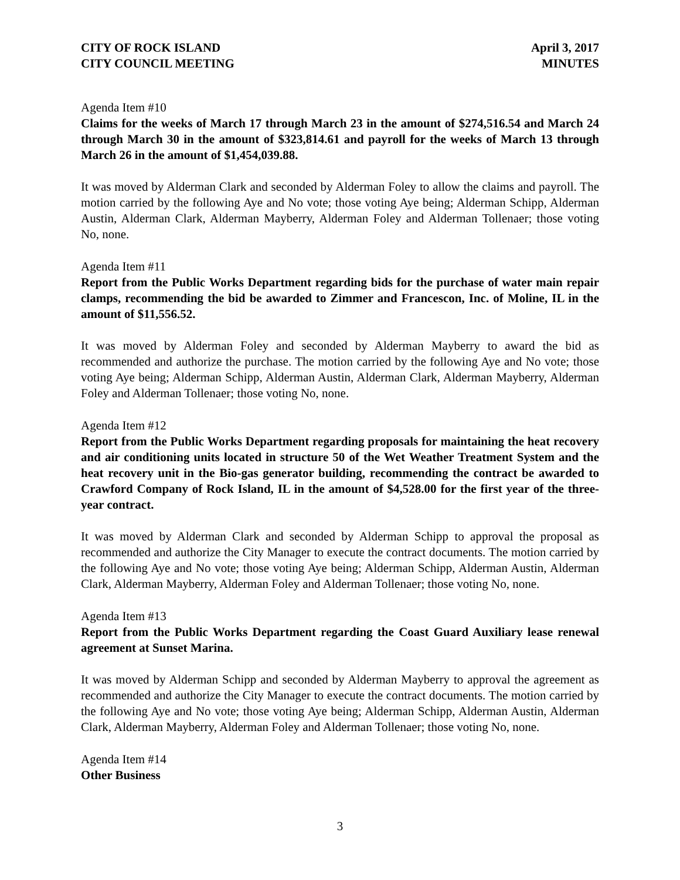CITY OF ROCK ISLAND
CITY COUNCIL MEETING
April 3, 2017
MINUTES
Agenda Item #10
Claims for the weeks of March 17 through March 23 in the amount of $274,516.54 and March 24 through March 30 in the amount of $323,814.61 and payroll for the weeks of March 13 through March 26 in the amount of $1,454,039.88.
It was moved by Alderman Clark and seconded by Alderman Foley to allow the claims and payroll. The motion carried by the following Aye and No vote; those voting Aye being; Alderman Schipp, Alderman Austin, Alderman Clark, Alderman Mayberry, Alderman Foley and Alderman Tollenaer; those voting No, none.
Agenda Item #11
Report from the Public Works Department regarding bids for the purchase of water main repair clamps, recommending the bid be awarded to Zimmer and Francescon, Inc. of Moline, IL in the amount of $11,556.52.
It was moved by Alderman Foley and seconded by Alderman Mayberry to award the bid as recommended and authorize the purchase. The motion carried by the following Aye and No vote; those voting Aye being; Alderman Schipp, Alderman Austin, Alderman Clark, Alderman Mayberry, Alderman Foley and Alderman Tollenaer; those voting No, none.
Agenda Item #12
Report from the Public Works Department regarding proposals for maintaining the heat recovery and air conditioning units located in structure 50 of the Wet Weather Treatment System and the heat recovery unit in the Bio-gas generator building, recommending the contract be awarded to Crawford Company of Rock Island, IL in the amount of $4,528.00 for the first year of the three-year contract.
It was moved by Alderman Clark and seconded by Alderman Schipp to approval the proposal as recommended and authorize the City Manager to execute the contract documents. The motion carried by the following Aye and No vote; those voting Aye being; Alderman Schipp, Alderman Austin, Alderman Clark, Alderman Mayberry, Alderman Foley and Alderman Tollenaer; those voting No, none.
Agenda Item #13
Report from the Public Works Department regarding the Coast Guard Auxiliary lease renewal agreement at Sunset Marina.
It was moved by Alderman Schipp and seconded by Alderman Mayberry to approval the agreement as recommended and authorize the City Manager to execute the contract documents. The motion carried by the following Aye and No vote; those voting Aye being; Alderman Schipp, Alderman Austin, Alderman Clark, Alderman Mayberry, Alderman Foley and Alderman Tollenaer; those voting No, none.
Agenda Item #14
Other Business
3